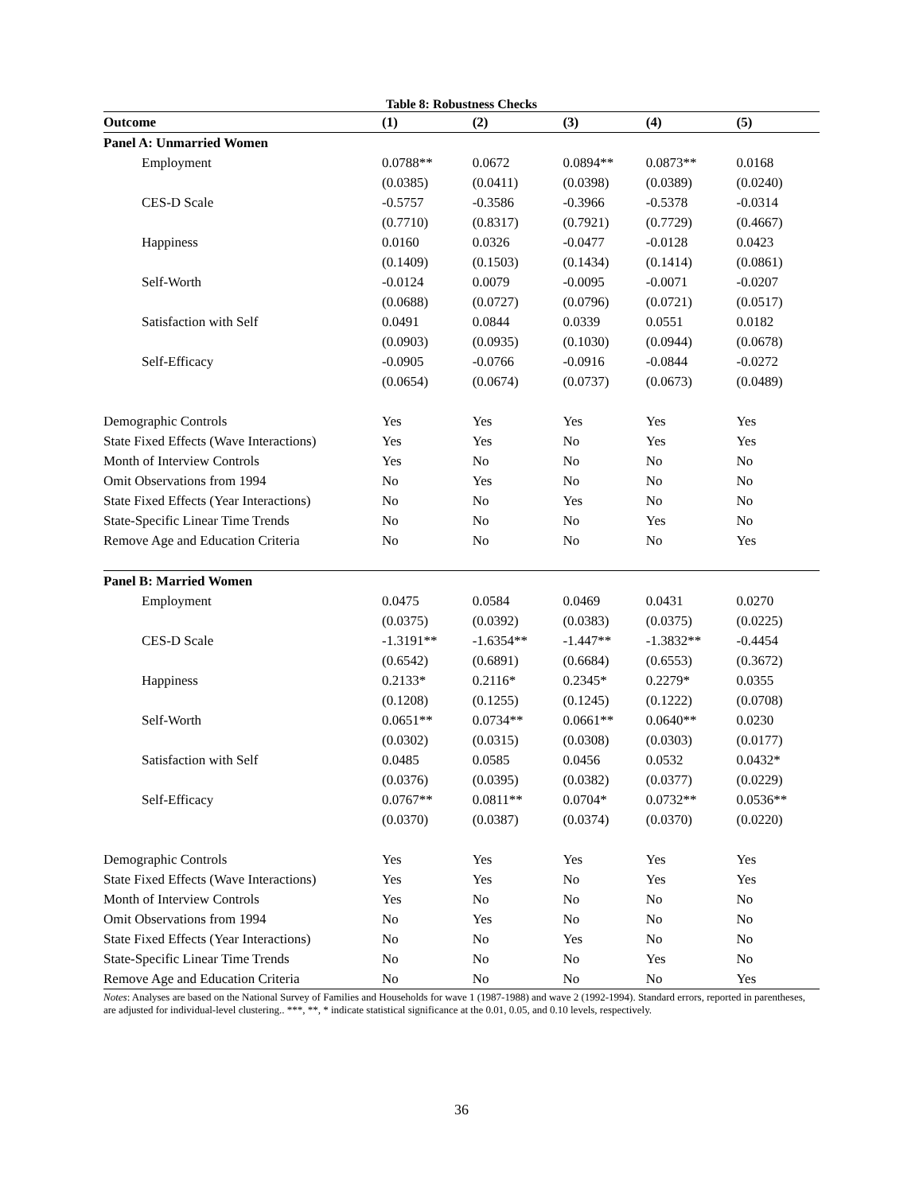Table 8: Robustness Checks
| Outcome | (1) | (2) | (3) | (4) | (5) |
| --- | --- | --- | --- | --- | --- |
| Panel A: Unmarried Women | | | | | |
| Employment | 0.0788** | 0.0672 | 0.0894** | 0.0873** | 0.0168 |
| | (0.0385) | (0.0411) | (0.0398) | (0.0389) | (0.0240) |
| CES-D Scale | -0.5757 | -0.3586 | -0.3966 | -0.5378 | -0.0314 |
| | (0.7710) | (0.8317) | (0.7921) | (0.7729) | (0.4667) |
| Happiness | 0.0160 | 0.0326 | -0.0477 | -0.0128 | 0.0423 |
| | (0.1409) | (0.1503) | (0.1434) | (0.1414) | (0.0861) |
| Self-Worth | -0.0124 | 0.0079 | -0.0095 | -0.0071 | -0.0207 |
| | (0.0688) | (0.0727) | (0.0796) | (0.0721) | (0.0517) |
| Satisfaction with Self | 0.0491 | 0.0844 | 0.0339 | 0.0551 | 0.0182 |
| | (0.0903) | (0.0935) | (0.1030) | (0.0944) | (0.0678) |
| Self-Efficacy | -0.0905 | -0.0766 | -0.0916 | -0.0844 | -0.0272 |
| | (0.0654) | (0.0674) | (0.0737) | (0.0673) | (0.0489) |
| Demographic Controls | Yes | Yes | Yes | Yes | Yes |
| State Fixed Effects (Wave Interactions) | Yes | Yes | No | Yes | Yes |
| Month of Interview Controls | Yes | No | No | No | No |
| Omit Observations from 1994 | No | Yes | No | No | No |
| State Fixed Effects (Year Interactions) | No | No | Yes | No | No |
| State-Specific Linear Time Trends | No | No | No | Yes | No |
| Remove Age and Education Criteria | No | No | No | No | Yes |
| Panel B: Married Women | | | | | |
| Employment | 0.0475 | 0.0584 | 0.0469 | 0.0431 | 0.0270 |
| | (0.0375) | (0.0392) | (0.0383) | (0.0375) | (0.0225) |
| CES-D Scale | -1.3191** | -1.6354** | -1.447** | -1.3832** | -0.4454 |
| | (0.6542) | (0.6891) | (0.6684) | (0.6553) | (0.3672) |
| Happiness | 0.2133* | 0.2116* | 0.2345* | 0.2279* | 0.0355 |
| | (0.1208) | (0.1255) | (0.1245) | (0.1222) | (0.0708) |
| Self-Worth | 0.0651** | 0.0734** | 0.0661** | 0.0640** | 0.0230 |
| | (0.0302) | (0.0315) | (0.0308) | (0.0303) | (0.0177) |
| Satisfaction with Self | 0.0485 | 0.0585 | 0.0456 | 0.0532 | 0.0432* |
| | (0.0376) | (0.0395) | (0.0382) | (0.0377) | (0.0229) |
| Self-Efficacy | 0.0767** | 0.0811** | 0.0704* | 0.0732** | 0.0536** |
| | (0.0370) | (0.0387) | (0.0374) | (0.0370) | (0.0220) |
| Demographic Controls | Yes | Yes | Yes | Yes | Yes |
| State Fixed Effects (Wave Interactions) | Yes | Yes | No | Yes | Yes |
| Month of Interview Controls | Yes | No | No | No | No |
| Omit Observations from 1994 | No | Yes | No | No | No |
| State Fixed Effects (Year Interactions) | No | No | Yes | No | No |
| State-Specific Linear Time Trends | No | No | No | Yes | No |
| Remove Age and Education Criteria | No | No | No | No | Yes |
Notes: Analyses are based on the National Survey of Families and Households for wave 1 (1987-1988) and wave 2 (1992-1994). Standard errors, reported in parentheses, are adjusted for individual-level clustering.. ***, **, * indicate statistical significance at the 0.01, 0.05, and 0.10 levels, respectively.
36